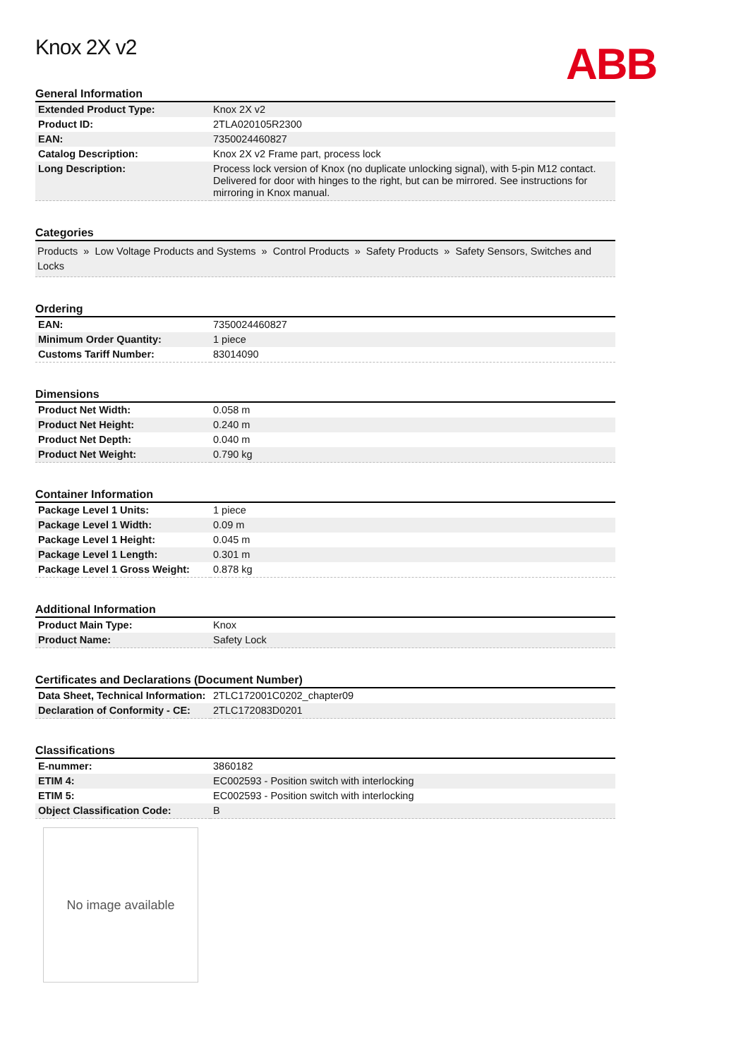Knox 2X v2
ABB
General Information
| Extended Product Type: | Knox 2X v2 |
| Product ID: | 2TLA020105R2300 |
| EAN: | 7350024460827 |
| Catalog Description: | Knox 2X v2 Frame part, process lock |
| Long Description: | Process lock version of Knox (no duplicate unlocking signal), with 5-pin M12 contact. Delivered for door with hinges to the right, but can be mirrored. See instructions for mirroring in Knox manual. |
Categories
Products » Low Voltage Products and Systems » Control Products » Safety Products » Safety Sensors, Switches and Locks
Ordering
| EAN: | 7350024460827 |
| Minimum Order Quantity: | 1 piece |
| Customs Tariff Number: | 83014090 |
Dimensions
| Product Net Width: | 0.058 m |
| Product Net Height: | 0.240 m |
| Product Net Depth: | 0.040 m |
| Product Net Weight: | 0.790 kg |
Container Information
| Package Level 1 Units: | 1 piece |
| Package Level 1 Width: | 0.09 m |
| Package Level 1 Height: | 0.045 m |
| Package Level 1 Length: | 0.301 m |
| Package Level 1 Gross Weight: | 0.878 kg |
Additional Information
| Product Main Type: | Knox |
| Product Name: | Safety Lock |
Certificates and Declarations (Document Number)
| Data Sheet, Technical Information: | 2TLC172001C0202_chapter09 |
| Declaration of Conformity - CE: | 2TLC172083D0201 |
Classifications
| E-nummer: | 3860182 |
| ETIM 4: | EC002593 - Position switch with interlocking |
| ETIM 5: | EC002593 - Position switch with interlocking |
| Object Classification Code: | B |
No image available